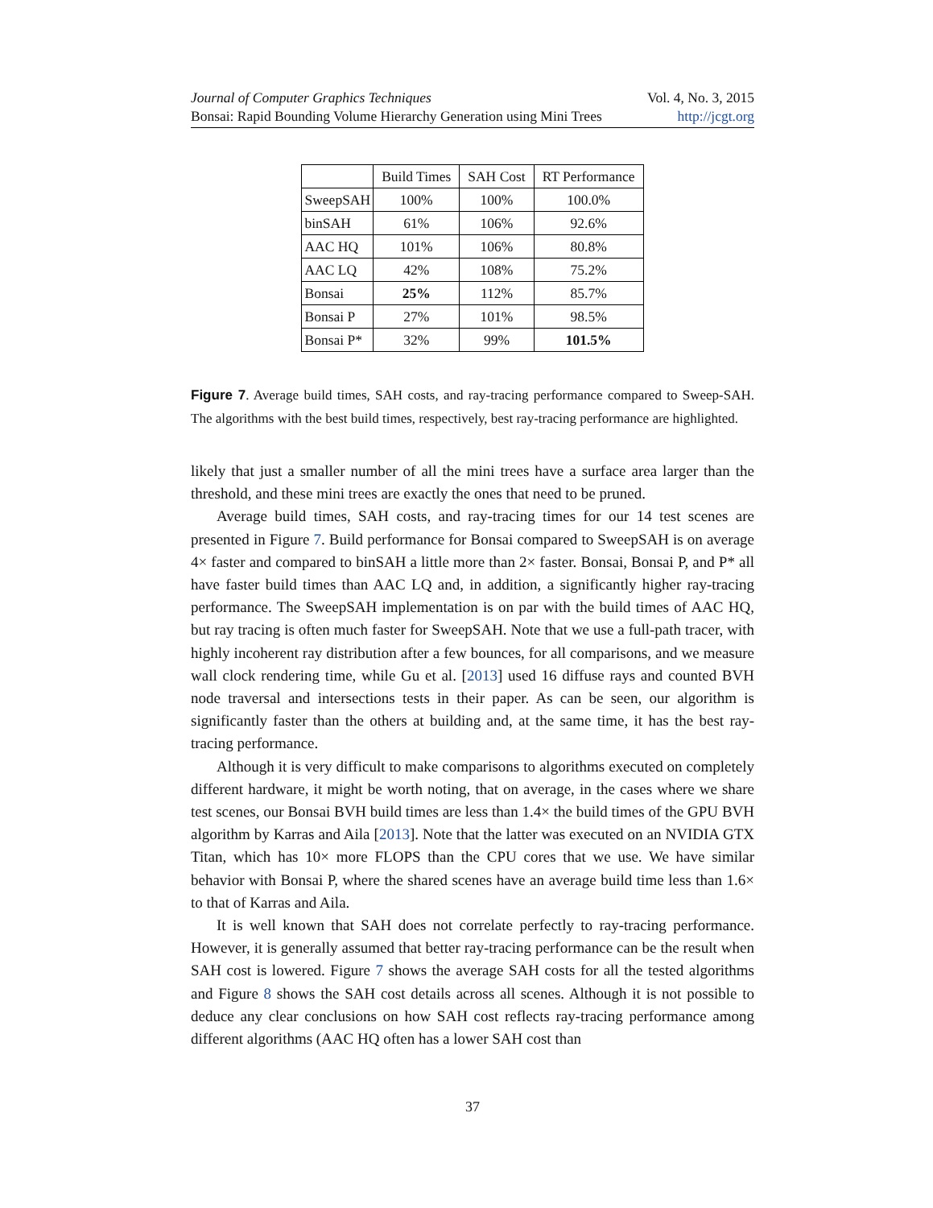Journal of Computer Graphics Techniques Vol. 4, No. 3, 2015
Bonsai: Rapid Bounding Volume Hierarchy Generation using Mini Trees http://jcgt.org
| | Build Times | SAH Cost | RT Performance |
| --- | --- | --- | --- |
| SweepSAH | 100% | 100% | 100.0% |
| binSAH | 61% | 106% | 92.6% |
| AAC HQ | 101% | 106% | 80.8% |
| AAC LQ | 42% | 108% | 75.2% |
| Bonsai | 25% | 112% | 85.7% |
| Bonsai P | 27% | 101% | 98.5% |
| Bonsai P* | 32% | 99% | 101.5% |
Figure 7. Average build times, SAH costs, and ray-tracing performance compared to Sweep-SAH. The algorithms with the best build times, respectively, best ray-tracing performance are highlighted.
likely that just a smaller number of all the mini trees have a surface area larger than the threshold, and these mini trees are exactly the ones that need to be pruned.
Average build times, SAH costs, and ray-tracing times for our 14 test scenes are presented in Figure 7. Build performance for Bonsai compared to SweepSAH is on average 4× faster and compared to binSAH a little more than 2× faster. Bonsai, Bonsai P, and P* all have faster build times than AAC LQ and, in addition, a significantly higher ray-tracing performance. The SweepSAH implementation is on par with the build times of AAC HQ, but ray tracing is often much faster for SweepSAH. Note that we use a full-path tracer, with highly incoherent ray distribution after a few bounces, for all comparisons, and we measure wall clock rendering time, while Gu et al. [2013] used 16 diffuse rays and counted BVH node traversal and intersections tests in their paper. As can be seen, our algorithm is significantly faster than the others at building and, at the same time, it has the best ray-tracing performance.
Although it is very difficult to make comparisons to algorithms executed on completely different hardware, it might be worth noting, that on average, in the cases where we share test scenes, our Bonsai BVH build times are less than 1.4× the build times of the GPU BVH algorithm by Karras and Aila [2013]. Note that the latter was executed on an NVIDIA GTX Titan, which has 10× more FLOPS than the CPU cores that we use. We have similar behavior with Bonsai P, where the shared scenes have an average build time less than 1.6× to that of Karras and Aila.
It is well known that SAH does not correlate perfectly to ray-tracing performance. However, it is generally assumed that better ray-tracing performance can be the result when SAH cost is lowered. Figure 7 shows the average SAH costs for all the tested algorithms and Figure 8 shows the SAH cost details across all scenes. Although it is not possible to deduce any clear conclusions on how SAH cost reflects ray-tracing performance among different algorithms (AAC HQ often has a lower SAH cost than
37